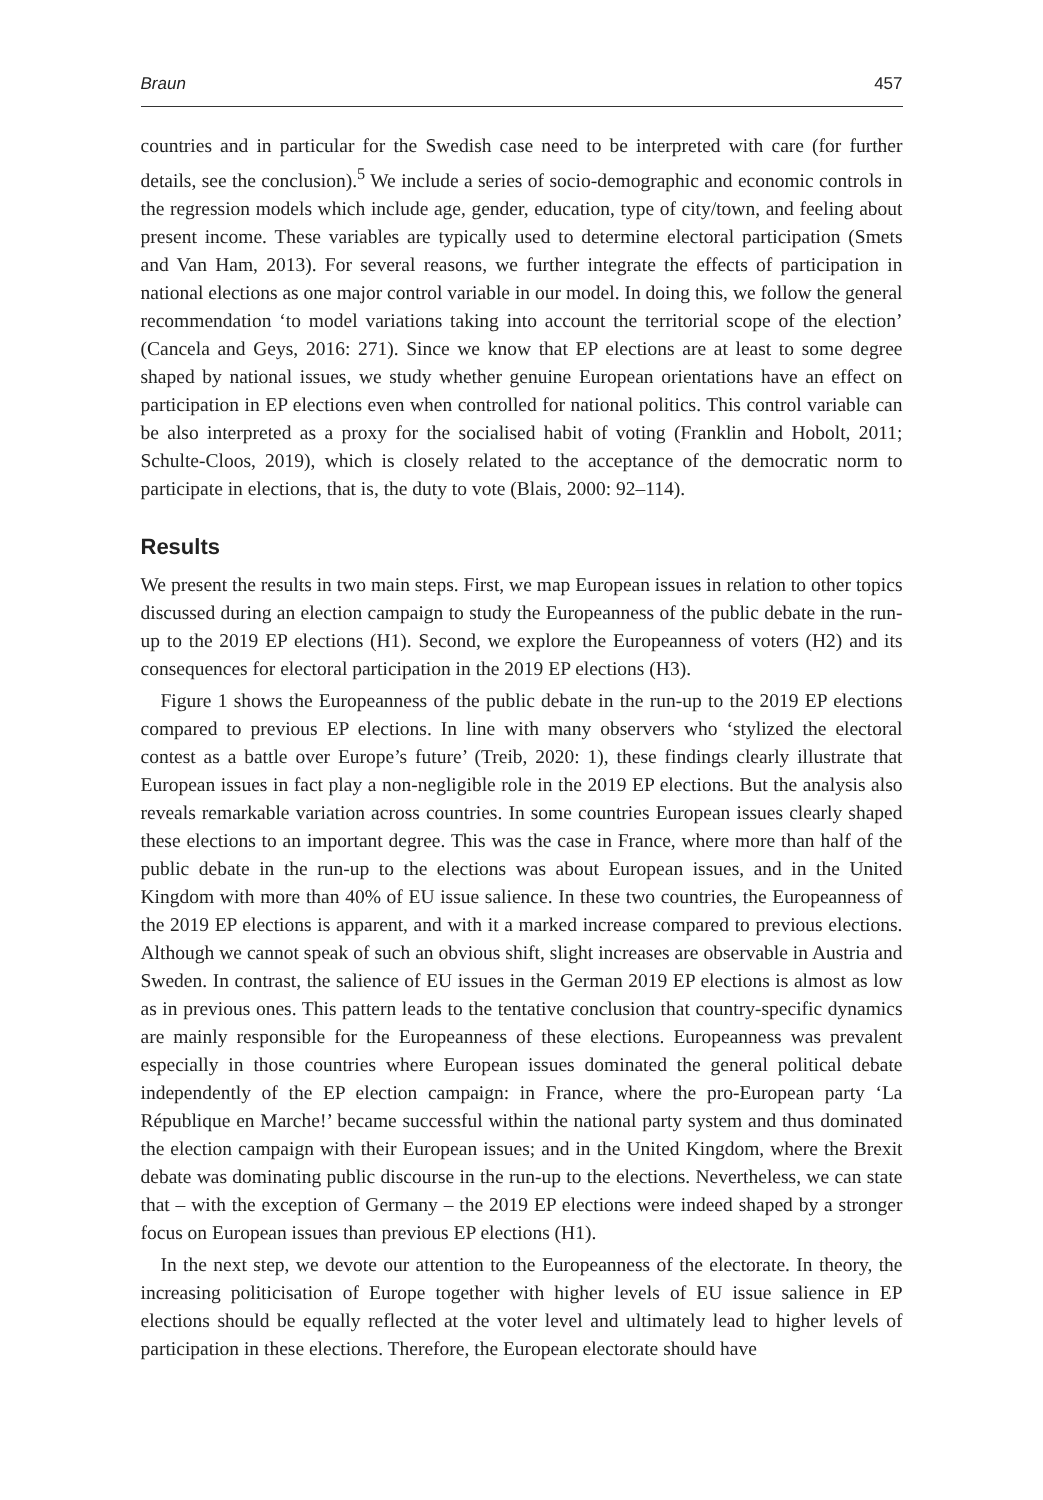Braun 457
countries and in particular for the Swedish case need to be interpreted with care (for further details, see the conclusion).<sup>5</sup> We include a series of socio-demographic and economic controls in the regression models which include age, gender, education, type of city/town, and feeling about present income. These variables are typically used to determine electoral participation (Smets and Van Ham, 2013). For several reasons, we further integrate the effects of participation in national elections as one major control variable in our model. In doing this, we follow the general recommendation ‘to model variations taking into account the territorial scope of the election’ (Cancela and Geys, 2016: 271). Since we know that EP elections are at least to some degree shaped by national issues, we study whether genuine European orientations have an effect on participation in EP elections even when controlled for national politics. This control variable can be also interpreted as a proxy for the socialised habit of voting (Franklin and Hobolt, 2011; Schulte-Cloos, 2019), which is closely related to the acceptance of the democratic norm to participate in elections, that is, the duty to vote (Blais, 2000: 92–114).
Results
We present the results in two main steps. First, we map European issues in relation to other topics discussed during an election campaign to study the Europeanness of the public debate in the run-up to the 2019 EP elections (H1). Second, we explore the Europeanness of voters (H2) and its consequences for electoral participation in the 2019 EP elections (H3).
Figure 1 shows the Europeanness of the public debate in the run-up to the 2019 EP elections compared to previous EP elections. In line with many observers who ‘stylized the electoral contest as a battle over Europe’s future’ (Treib, 2020: 1), these findings clearly illustrate that European issues in fact play a non-negligible role in the 2019 EP elections. But the analysis also reveals remarkable variation across countries. In some countries European issues clearly shaped these elections to an important degree. This was the case in France, where more than half of the public debate in the run-up to the elections was about European issues, and in the United Kingdom with more than 40% of EU issue salience. In these two countries, the Europeanness of the 2019 EP elections is apparent, and with it a marked increase compared to previous elections. Although we cannot speak of such an obvious shift, slight increases are observable in Austria and Sweden. In contrast, the salience of EU issues in the German 2019 EP elections is almost as low as in previous ones. This pattern leads to the tentative conclusion that country-specific dynamics are mainly responsible for the Europeanness of these elections. Europeanness was prevalent especially in those countries where European issues dominated the general political debate independently of the EP election campaign: in France, where the pro-European party ‘La République en Marche!’ became successful within the national party system and thus dominated the election campaign with their European issues; and in the United Kingdom, where the Brexit debate was dominating public discourse in the run-up to the elections. Nevertheless, we can state that – with the exception of Germany – the 2019 EP elections were indeed shaped by a stronger focus on European issues than previous EP elections (H1).
In the next step, we devote our attention to the Europeanness of the electorate. In theory, the increasing politicisation of Europe together with higher levels of EU issue salience in EP elections should be equally reflected at the voter level and ultimately lead to higher levels of participation in these elections. Therefore, the European electorate should have